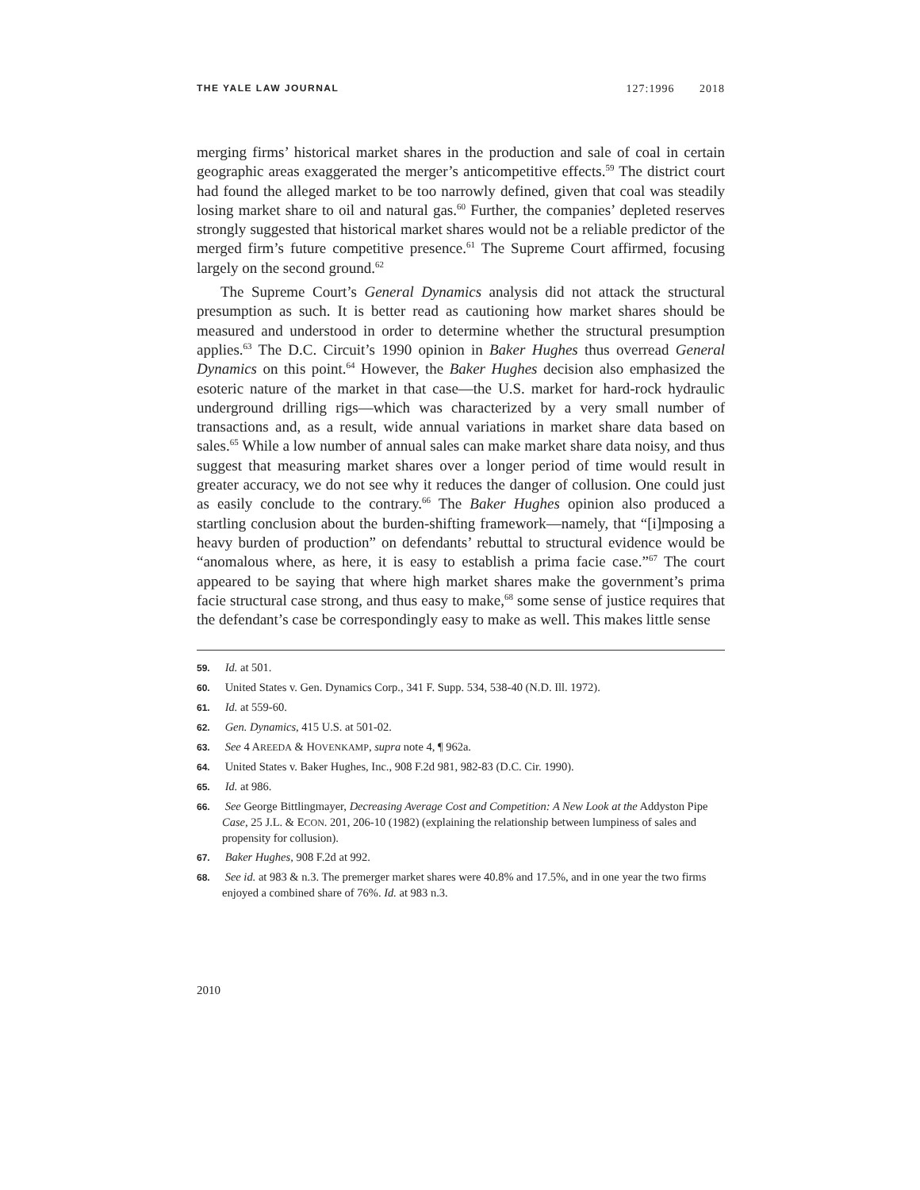THE YALE LAW JOURNAL 127:1996 2018
merging firms’ historical market shares in the production and sale of coal in certain geographic areas exaggerated the merger’s anticompetitive effects.<sup>59</sup> The district court had found the alleged market to be too narrowly defined, given that coal was steadily losing market share to oil and natural gas.<sup>60</sup> Further, the companies’ depleted reserves strongly suggested that historical market shares would not be a reliable predictor of the merged firm’s future competitive presence.<sup>61</sup> The Supreme Court affirmed, focusing largely on the second ground.<sup>62</sup>
The Supreme Court’s General Dynamics analysis did not attack the structural presumption as such. It is better read as cautioning how market shares should be measured and understood in order to determine whether the structural presumption applies.<sup>63</sup> The D.C. Circuit’s 1990 opinion in Baker Hughes thus overread General Dynamics on this point.<sup>64</sup> However, the Baker Hughes decision also emphasized the esoteric nature of the market in that case—the U.S. market for hard-rock hydraulic underground drilling rigs—which was characterized by a very small number of transactions and, as a result, wide annual variations in market share data based on sales.<sup>65</sup> While a low number of annual sales can make market share data noisy, and thus suggest that measuring market shares over a longer period of time would result in greater accuracy, we do not see why it reduces the danger of collusion. One could just as easily conclude to the contrary.<sup>66</sup> The Baker Hughes opinion also produced a startling conclusion about the burden-shifting framework—namely, that “[i]mposing a heavy burden of production” on defendants’ rebuttal to structural evidence would be “anomalous where, as here, it is easy to establish a prima facie case.”<sup>67</sup> The court appeared to be saying that where high market shares make the government’s prima facie structural case strong, and thus easy to make,<sup>68</sup> some sense of justice requires that the defendant’s case be correspondingly easy to make as well. This makes little sense
59. Id. at 501.
60. United States v. Gen. Dynamics Corp., 341 F. Supp. 534, 538-40 (N.D. Ill. 1972).
61. Id. at 559-60.
62. Gen. Dynamics, 415 U.S. at 501-02.
63. See 4 AREEDA & HOVENKAMP, supra note 4, ¶ 962a.
64. United States v. Baker Hughes, Inc., 908 F.2d 981, 982-83 (D.C. Cir. 1990).
65. Id. at 986.
66. See George Bittlingmayer, Decreasing Average Cost and Competition: A New Look at the Addyston Pipe Case, 25 J.L. & ECON. 201, 206-10 (1982) (explaining the relationship between lumpiness of sales and propensity for collusion).
67. Baker Hughes, 908 F.2d at 992.
68. See id. at 983 & n.3. The premerger market shares were 40.8% and 17.5%, and in one year the two firms enjoyed a combined share of 76%. Id. at 983 n.3.
2010